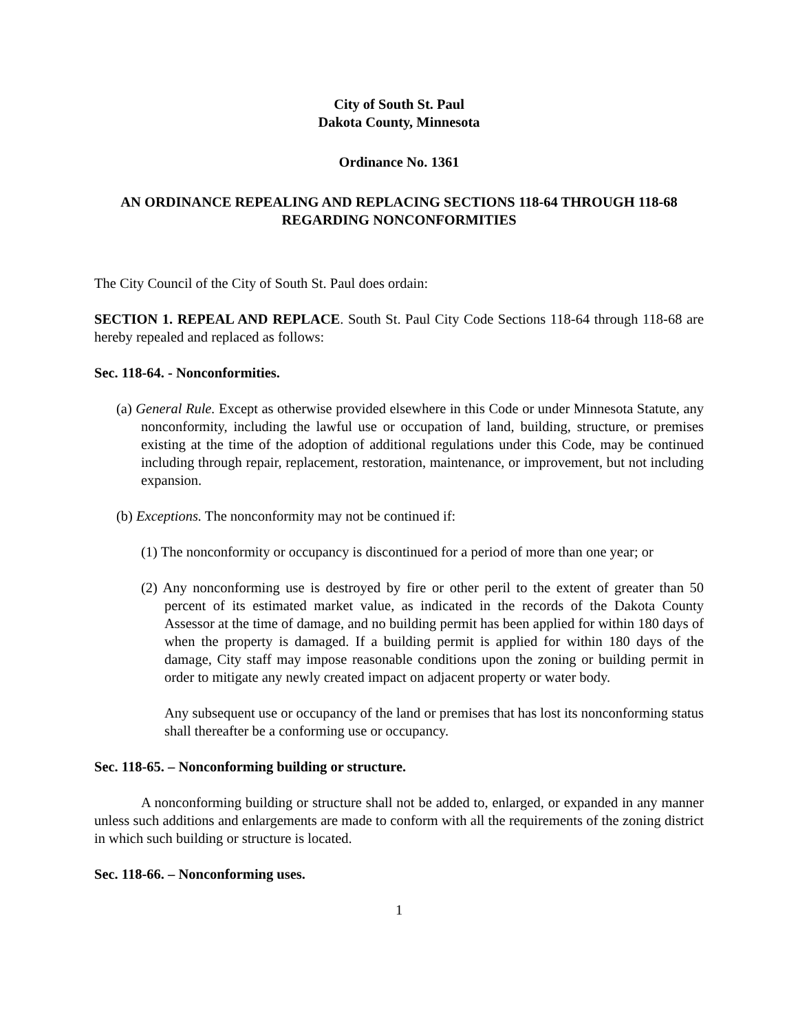City of South St. Paul
Dakota County, Minnesota
Ordinance No. 1361
AN ORDINANCE REPEALING AND REPLACING SECTIONS 118-64 THROUGH 118-68 REGARDING NONCONFORMITIES
The City Council of the City of South St. Paul does ordain:
SECTION 1. REPEAL AND REPLACE. South St. Paul City Code Sections 118-64 through 118-68 are hereby repealed and replaced as follows:
Sec. 118-64. - Nonconformities.
(a) General Rule. Except as otherwise provided elsewhere in this Code or under Minnesota Statute, any nonconformity, including the lawful use or occupation of land, building, structure, or premises existing at the time of the adoption of additional regulations under this Code, may be continued including through repair, replacement, restoration, maintenance, or improvement, but not including expansion.
(b) Exceptions. The nonconformity may not be continued if:
(1) The nonconformity or occupancy is discontinued for a period of more than one year; or
(2) Any nonconforming use is destroyed by fire or other peril to the extent of greater than 50 percent of its estimated market value, as indicated in the records of the Dakota County Assessor at the time of damage, and no building permit has been applied for within 180 days of when the property is damaged. If a building permit is applied for within 180 days of the damage, City staff may impose reasonable conditions upon the zoning or building permit in order to mitigate any newly created impact on adjacent property or water body.
Any subsequent use or occupancy of the land or premises that has lost its nonconforming status shall thereafter be a conforming use or occupancy.
Sec. 118-65. – Nonconforming building or structure.
A nonconforming building or structure shall not be added to, enlarged, or expanded in any manner unless such additions and enlargements are made to conform with all the requirements of the zoning district in which such building or structure is located.
Sec. 118-66. – Nonconforming uses.
1